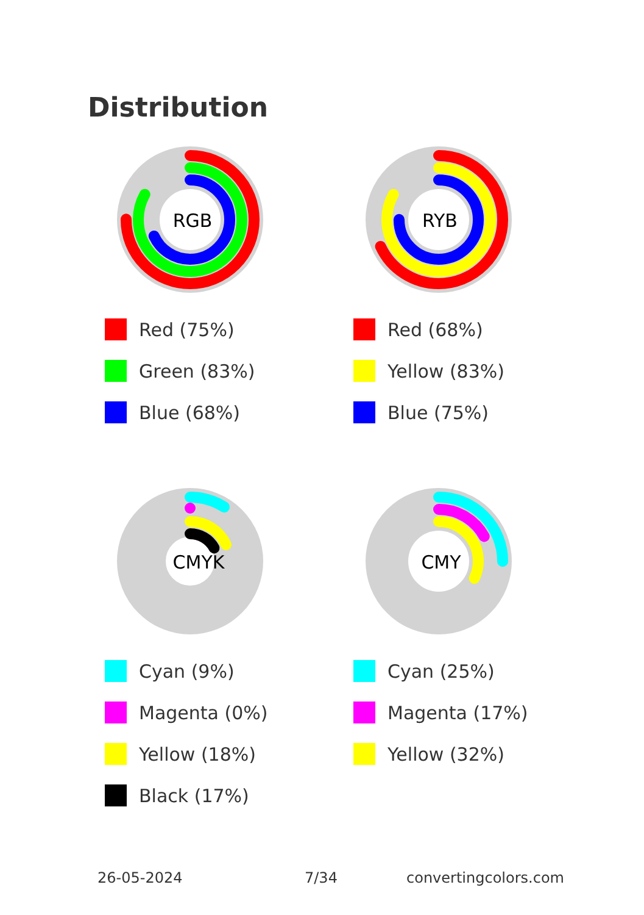Distribution
RGB
Red (75%)
Green (83%)
Blue (68%)
RYB
Red (68%)
Yellow (83%)
Blue (75%)
CMYK
Cyan (9%)
Magenta (0%)
Yellow (18%)
Black (17%)
CMY
Cyan (25%)
Magenta (17%)
Yellow (32%)
26-05-2024 7/34 convertingcolors.com